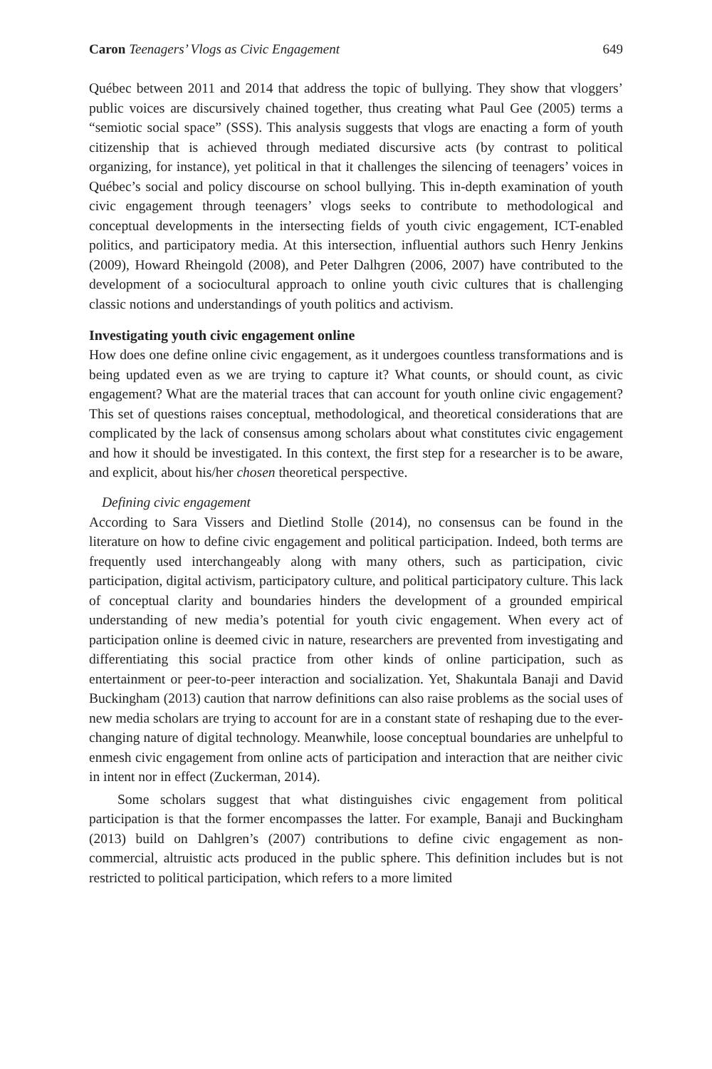Caron Teenagers’ Vlogs as Civic Engagement 649
Québec between 2011 and 2014 that address the topic of bullying. They show that vloggers’ public voices are discursively chained together, thus creating what Paul Gee (2005) terms a “semiotic social space” (SSS). This analysis suggests that vlogs are enacting a form of youth citizenship that is achieved through mediated discursive acts (by contrast to political organizing, for instance), yet political in that it challenges the silencing of teenagers’ voices in Québec’s social and policy discourse on school bullying. This in-depth examination of youth civic engagement through teenagers’ vlogs seeks to contribute to methodological and conceptual developments in the intersecting fields of youth civic engagement, ICT-enabled politics, and participatory media. At this intersection, influential authors such Henry Jenkins (2009), Howard Rheingold (2008), and Peter Dalhgren (2006, 2007) have contributed to the development of a sociocultural approach to online youth civic cultures that is challenging classic notions and understandings of youth politics and activism.
Investigating youth civic engagement online
How does one define online civic engagement, as it undergoes countless transformations and is being updated even as we are trying to capture it? What counts, or should count, as civic engagement? What are the material traces that can account for youth online civic engagement? This set of questions raises conceptual, methodological, and theoretical considerations that are complicated by the lack of consensus among scholars about what constitutes civic engagement and how it should be investigated. In this context, the first step for a researcher is to be aware, and explicit, about his/her chosen theoretical perspective.
Defining civic engagement
According to Sara Vissers and Dietlind Stolle (2014), no consensus can be found in the literature on how to define civic engagement and political participation. Indeed, both terms are frequently used interchangeably along with many others, such as participation, civic participation, digital activism, participatory culture, and political participatory culture. This lack of conceptual clarity and boundaries hinders the development of a grounded empirical understanding of new media’s potential for youth civic engagement. When every act of participation online is deemed civic in nature, researchers are prevented from investigating and differentiating this social practice from other kinds of online participation, such as entertainment or peer-to-peer interaction and socialization. Yet, Shakuntala Banaji and David Buckingham (2013) caution that narrow definitions can also raise problems as the social uses of new media scholars are trying to account for are in a constant state of reshaping due to the ever-changing nature of digital technology. Meanwhile, loose conceptual boundaries are unhelpful to enmesh civic engagement from online acts of participation and interaction that are neither civic in intent nor in effect (Zuckerman, 2014).
Some scholars suggest that what distinguishes civic engagement from political participation is that the former encompasses the latter. For example, Banaji and Buckingham (2013) build on Dahlgren’s (2007) contributions to define civic engagement as non-commercial, altruistic acts produced in the public sphere. This definition includes but is not restricted to political participation, which refers to a more limited